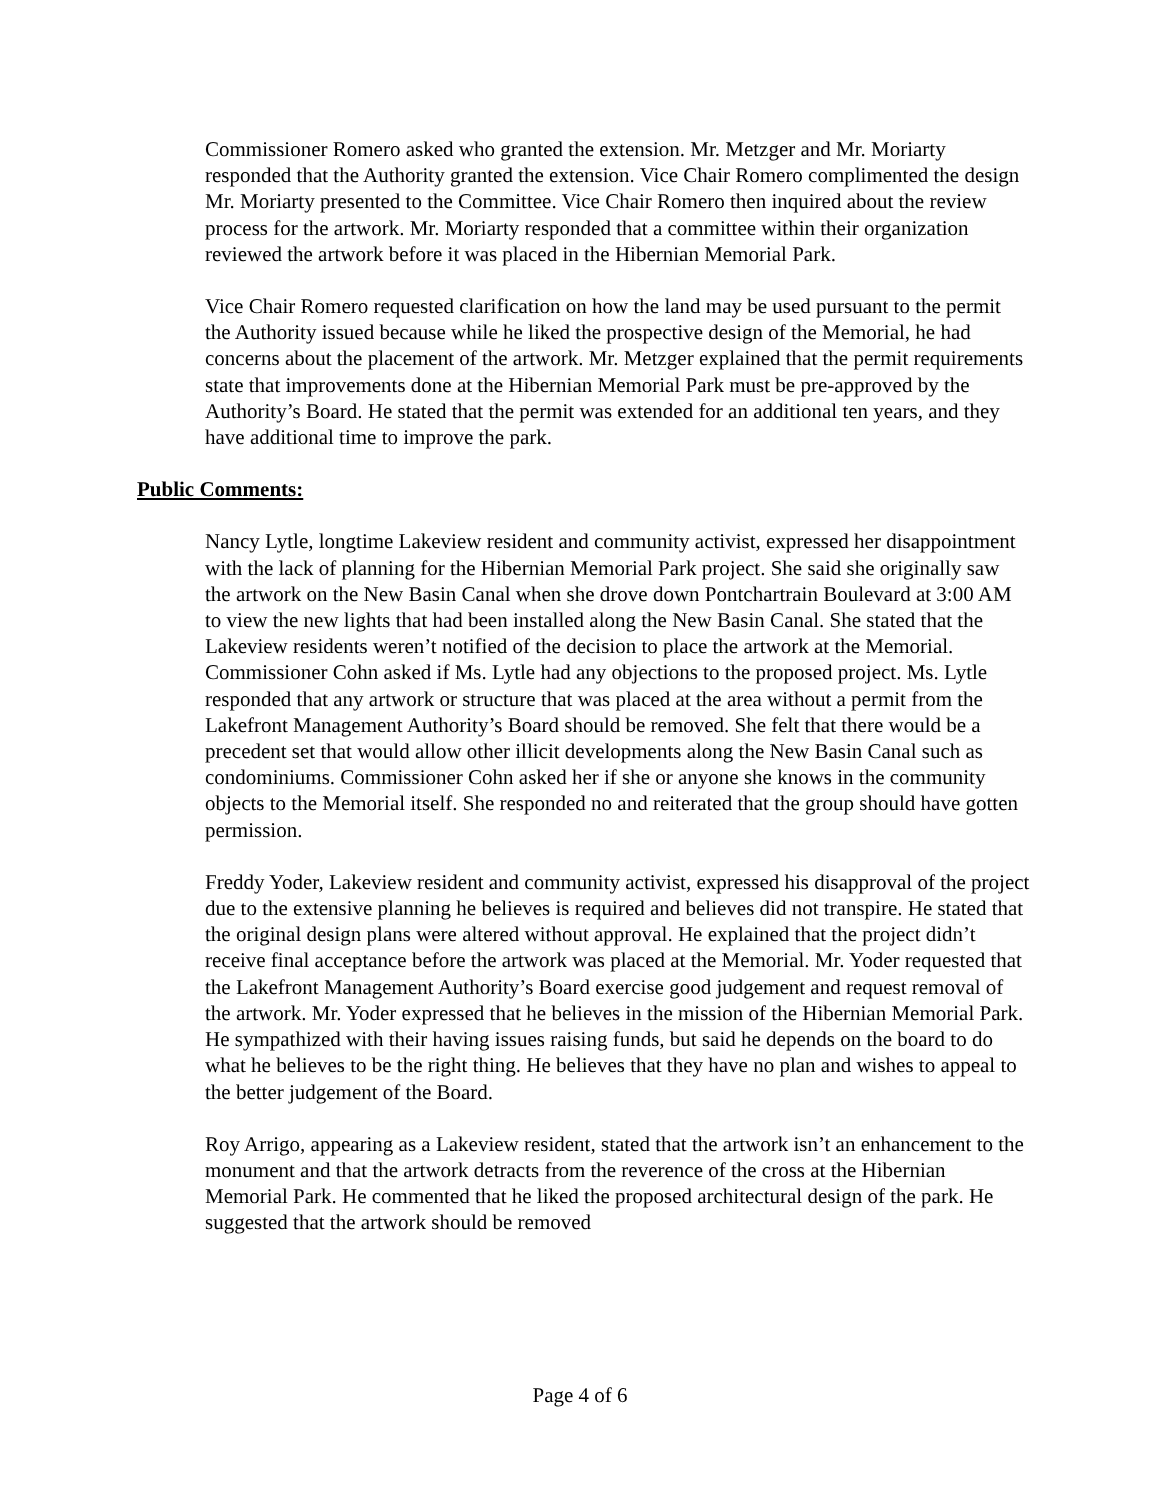Commissioner Romero asked who granted the extension. Mr. Metzger and Mr. Moriarty responded that the Authority granted the extension. Vice Chair Romero complimented the design Mr. Moriarty presented to the Committee. Vice Chair Romero then inquired about the review process for the artwork. Mr. Moriarty responded that a committee within their organization reviewed the artwork before it was placed in the Hibernian Memorial Park.
Vice Chair Romero requested clarification on how the land may be used pursuant to the permit the Authority issued because while he liked the prospective design of the Memorial, he had concerns about the placement of the artwork. Mr. Metzger explained that the permit requirements state that improvements done at the Hibernian Memorial Park must be pre-approved by the Authority’s Board. He stated that the permit was extended for an additional ten years, and they have additional time to improve the park.
Public Comments:
Nancy Lytle, longtime Lakeview resident and community activist, expressed her disappointment with the lack of planning for the Hibernian Memorial Park project. She said she originally saw the artwork on the New Basin Canal when she drove down Pontchartrain Boulevard at 3:00 AM to view the new lights that had been installed along the New Basin Canal. She stated that the Lakeview residents weren’t notified of the decision to place the artwork at the Memorial. Commissioner Cohn asked if Ms. Lytle had any objections to the proposed project. Ms. Lytle responded that any artwork or structure that was placed at the area without a permit from the Lakefront Management Authority’s Board should be removed. She felt that there would be a precedent set that would allow other illicit developments along the New Basin Canal such as condominiums. Commissioner Cohn asked her if she or anyone she knows in the community objects to the Memorial itself. She responded no and reiterated that the group should have gotten permission.
Freddy Yoder, Lakeview resident and community activist, expressed his disapproval of the project due to the extensive planning he believes is required and believes did not transpire. He stated that the original design plans were altered without approval. He explained that the project didn’t receive final acceptance before the artwork was placed at the Memorial. Mr. Yoder requested that the Lakefront Management Authority’s Board exercise good judgement and request removal of the artwork. Mr. Yoder expressed that he believes in the mission of the Hibernian Memorial Park. He sympathized with their having issues raising funds, but said he depends on the board to do what he believes to be the right thing. He believes that they have no plan and wishes to appeal to the better judgement of the Board.
Roy Arrigo, appearing as a Lakeview resident, stated that the artwork isn’t an enhancement to the monument and that the artwork detracts from the reverence of the cross at the Hibernian Memorial Park. He commented that he liked the proposed architectural design of the park. He suggested that the artwork should be removed
Page 4 of 6